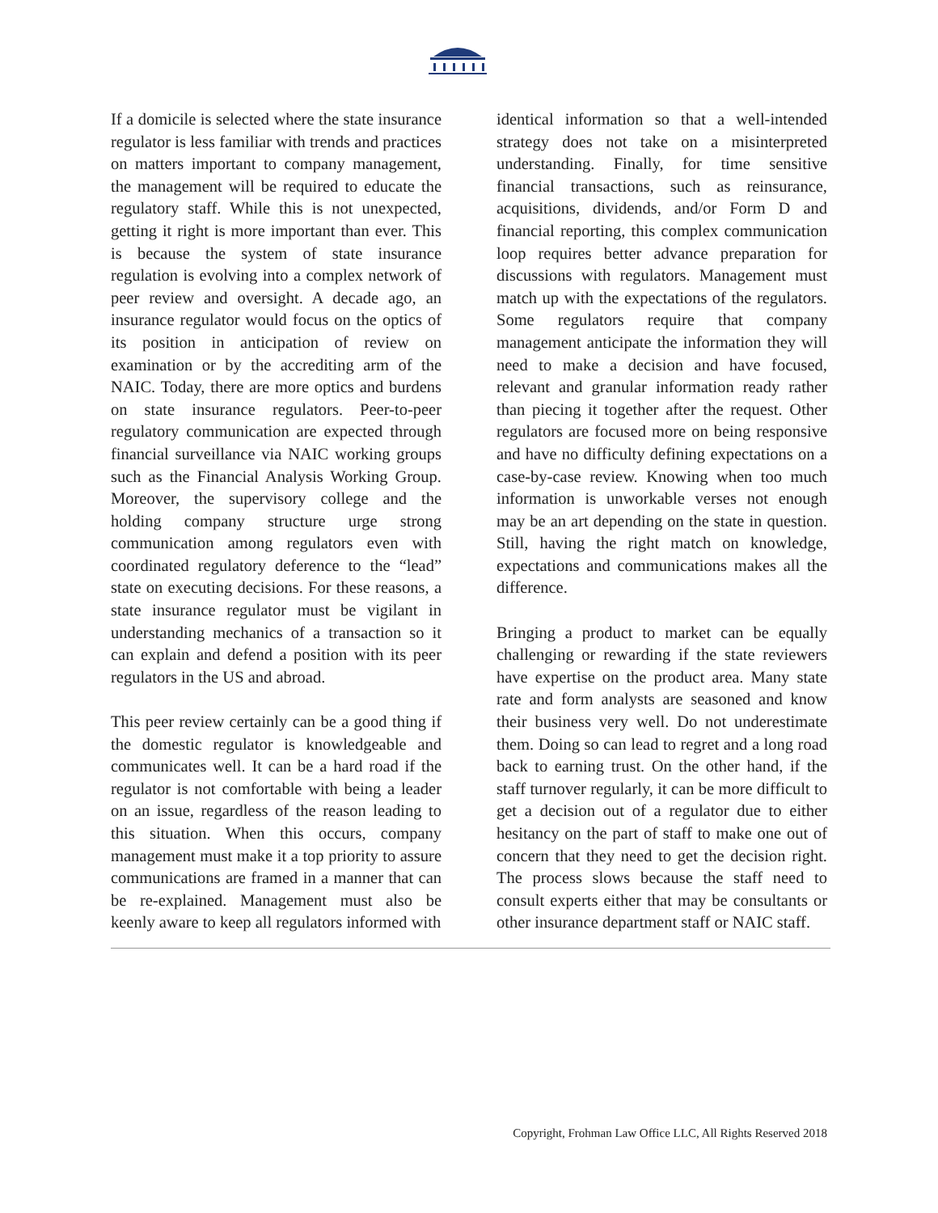If a domicile is selected where the state insurance regulator is less familiar with trends and practices on matters important to company management, the management will be required to educate the regulatory staff. While this is not unexpected, getting it right is more important than ever. This is because the system of state insurance regulation is evolving into a complex network of peer review and oversight. A decade ago, an insurance regulator would focus on the optics of its position in anticipation of review on examination or by the accrediting arm of the NAIC. Today, there are more optics and burdens on state insurance regulators. Peer-to-peer regulatory communication are expected through financial surveillance via NAIC working groups such as the Financial Analysis Working Group. Moreover, the supervisory college and the holding company structure urge strong communication among regulators even with coordinated regulatory deference to the “lead” state on executing decisions. For these reasons, a state insurance regulator must be vigilant in understanding mechanics of a transaction so it can explain and defend a position with its peer regulators in the US and abroad.
This peer review certainly can be a good thing if the domestic regulator is knowledgeable and communicates well. It can be a hard road if the regulator is not comfortable with being a leader on an issue, regardless of the reason leading to this situation. When this occurs, company management must make it a top priority to assure communications are framed in a manner that can be re-explained. Management must also be keenly aware to keep all regulators informed with
identical information so that a well-intended strategy does not take on a misinterpreted understanding. Finally, for time sensitive financial transactions, such as reinsurance, acquisitions, dividends, and/or Form D and financial reporting, this complex communication loop requires better advance preparation for discussions with regulators. Management must match up with the expectations of the regulators. Some regulators require that company management anticipate the information they will need to make a decision and have focused, relevant and granular information ready rather than piecing it together after the request. Other regulators are focused more on being responsive and have no difficulty defining expectations on a case-by-case review. Knowing when too much information is unworkable verses not enough may be an art depending on the state in question. Still, having the right match on knowledge, expectations and communications makes all the difference.
Bringing a product to market can be equally challenging or rewarding if the state reviewers have expertise on the product area. Many state rate and form analysts are seasoned and know their business very well. Do not underestimate them. Doing so can lead to regret and a long road back to earning trust. On the other hand, if the staff turnover regularly, it can be more difficult to get a decision out of a regulator due to either hesitancy on the part of staff to make one out of concern that they need to get the decision right. The process slows because the staff need to consult experts either that may be consultants or other insurance department staff or NAIC staff.
Copyright, Frohman Law Office LLC, All Rights Reserved 2018